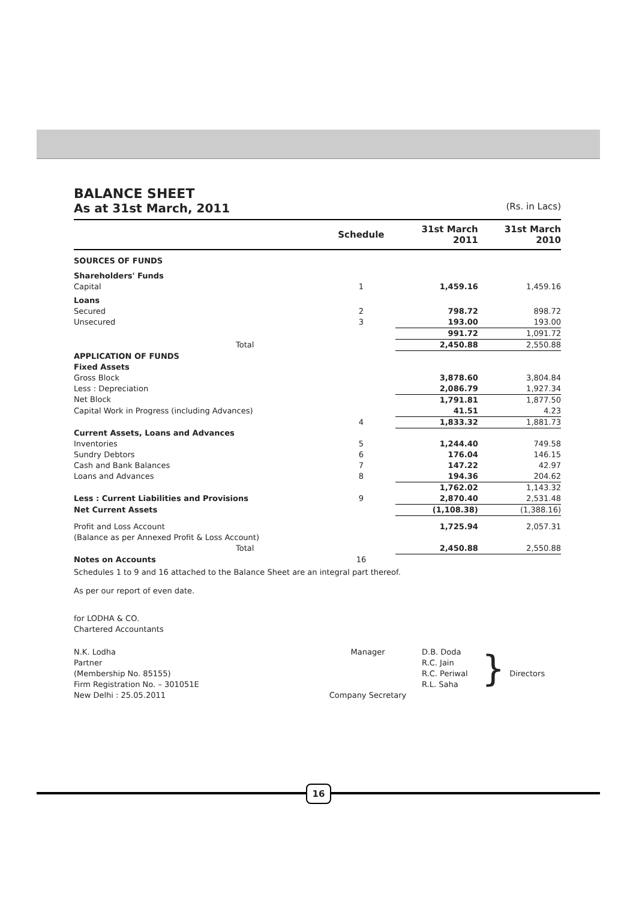BALANCE SHEET
As at 31st March, 2011 (Rs. in Lacs)
| | Schedule | 31st March 2011 | 31st March 2010 |
| --- | --- | --- | --- |
| SOURCES OF FUNDS | | | |
| Shareholders' Funds | | | |
| Capital | 1 | 1,459.16 | 1,459.16 |
| Loans | | | |
| Secured | 2 | 798.72 | 898.72 |
| Unsecured | 3 | 193.00 | 193.00 |
| | | 991.72 | 1,091.72 |
| Total | | 2,450.88 | 2,550.88 |
| APPLICATION OF FUNDS | | | |
| Fixed Assets | | | |
| Gross Block | | 3,878.60 | 3,804.84 |
| Less : Depreciation | | 2,086.79 | 1,927.34 |
| Net Block | | 1,791.81 | 1,877.50 |
| Capital Work in Progress (including Advances) | | 41.51 | 4.23 |
| | 4 | 1,833.32 | 1,881.73 |
| Current Assets, Loans and Advances | | | |
| Inventories | 5 | 1,244.40 | 749.58 |
| Sundry Debtors | 6 | 176.04 | 146.15 |
| Cash and Bank Balances | 7 | 147.22 | 42.97 |
| Loans and Advances | 8 | 194.36 | 204.62 |
| | | 1,762.02 | 1,143.32 |
| Less : Current Liabilities and Provisions | 9 | 2,870.40 | 2,531.48 |
| Net Current Assets | | (1,108.38) | (1,388.16) |
| Profit and Loss Account | | 1,725.94 | 2,057.31 |
| (Balance as per Annexed Profit & Loss Account) | | | |
| Total | | 2,450.88 | 2,550.88 |
| Notes on Accounts | 16 | | |
Schedules 1 to 9 and 16 attached to the Balance Sheet are an integral part thereof.
As per our report of even date.
for LODHA & CO.
Chartered Accountants
N.K. Lodha
Partner
(Membership No. 85155)
Firm Registration No. – 301051E
New Delhi : 25.05.2011
Manager
Company Secretary
D.B. Doda
R.C. Jain
R.C. Periwal
R.L. Saha
}
Directors
16